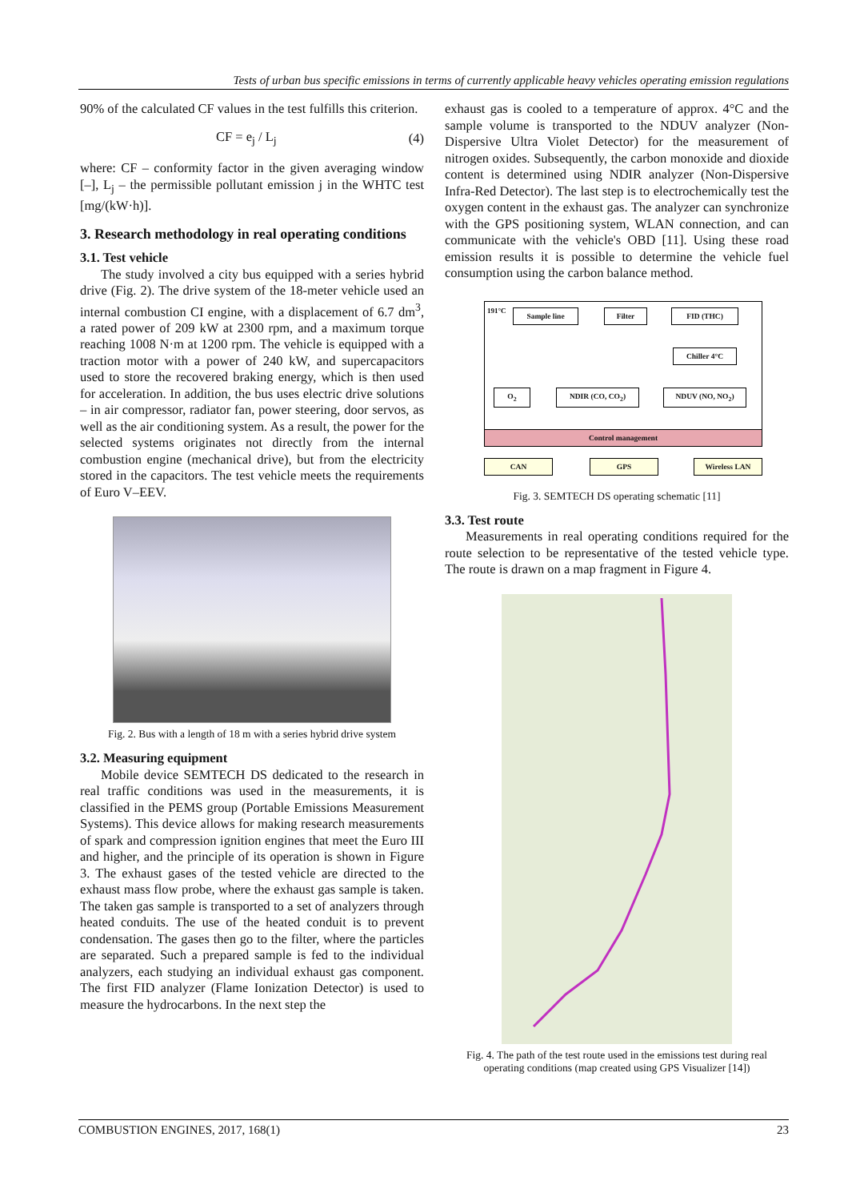Tests of urban bus specific emissions in terms of currently applicable heavy vehicles operating emission regulations
90% of the calculated CF values in the test fulfills this criterion.
CF = e<sub>j</sub> / L<sub>j</sub> (4)
where: CF – conformity factor in the given averaging window [–], L<sub>j</sub> – the permissible pollutant emission j in the WHTC test [mg/(kW·h)].
3. Research methodology in real operating conditions
3.1. Test vehicle
The study involved a city bus equipped with a series hybrid drive (Fig. 2). The drive system of the 18-meter vehicle used an internal combustion CI engine, with a displacement of 6.7 dm<sup>3</sup>, a rated power of 209 kW at 2300 rpm, and a maximum torque reaching 1008 N·m at 1200 rpm. The vehicle is equipped with a traction motor with a power of 240 kW, and supercapacitors used to store the recovered braking energy, which is then used for acceleration. In addition, the bus uses electric drive solutions – in air compressor, radiator fan, power steering, door servos, as well as the air conditioning system. As a result, the power for the selected systems originates not directly from the internal combustion engine (mechanical drive), but from the electricity stored in the capacitors. The test vehicle meets the requirements of Euro V–EEV.
Fig. 2. Bus with a length of 18 m with a series hybrid drive system
3.2. Measuring equipment
Mobile device SEMTECH DS dedicated to the research in real traffic conditions was used in the measurements, it is classified in the PEMS group (Portable Emissions Measurement Systems). This device allows for making research measurements of spark and compression ignition engines that meet the Euro III and higher, and the principle of its operation is shown in Figure 3. The exhaust gases of the tested vehicle are directed to the exhaust mass flow probe, where the exhaust gas sample is taken. The taken gas sample is transported to a set of analyzers through heated conduits. The use of the heated conduit is to prevent condensation. The gases then go to the filter, where the particles are separated. Such a prepared sample is fed to the individual analyzers, each studying an individual exhaust gas component. The first FID analyzer (Flame Ionization Detector) is used to measure the hydrocarbons. In the next step the
exhaust gas is cooled to a temperature of approx. 4°C and the sample volume is transported to the NDUV analyzer (Non-Dispersive Ultra Violet Detector) for the measurement of nitrogen oxides. Subsequently, the carbon monoxide and dioxide content is determined using NDIR analyzer (Non-Dispersive Infra-Red Detector). The last step is to electrochemically test the oxygen content in the exhaust gas. The analyzer can synchronize with the GPS positioning system, WLAN connection, and can communicate with the vehicle's OBD [11]. Using these road emission results it is possible to determine the vehicle fuel consumption using the carbon balance method.
191°C
Sample line Filter FID (THC)
Chiller 4°C
O<sub>2</sub> NDIR (CO, CO<sub>2</sub>) NDUV (NO, NO<sub>2</sub>)
Control management
CAN GPS Wireless LAN
Fig. 3. SEMTECH DS operating schematic [11]
3.3. Test route
Measurements in real operating conditions required for the route selection to be representative of the tested vehicle type. The route is drawn on a map fragment in Figure 4.
Fig. 4. The path of the test route used in the emissions test during real operating conditions (map created using GPS Visualizer [14])
COMBUSTION ENGINES, 2017, 168(1) 23